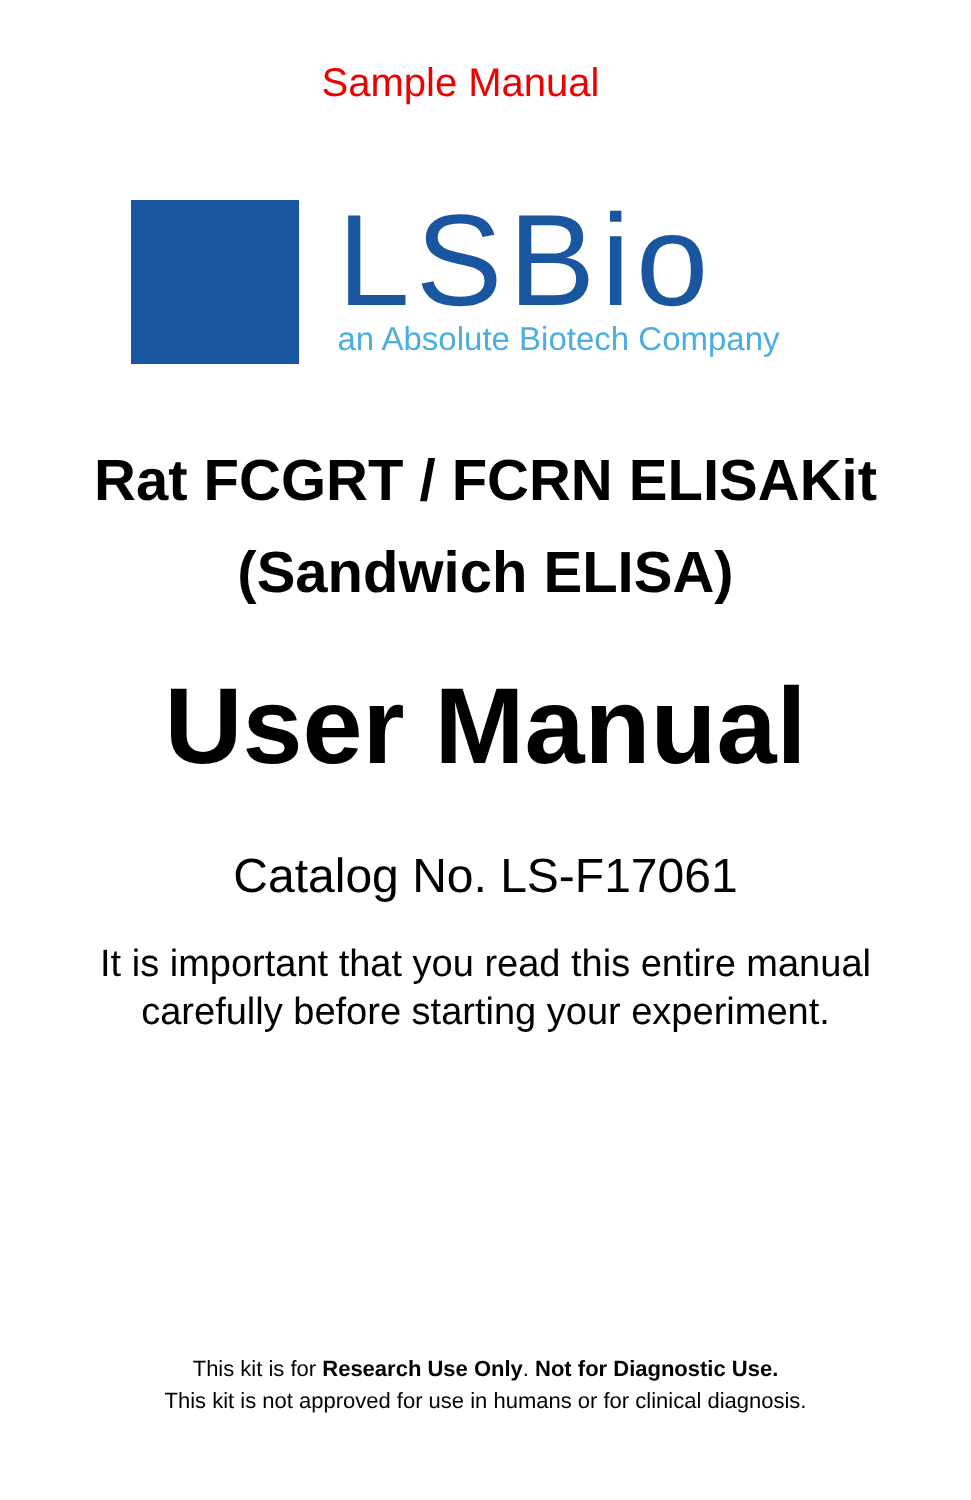Sample Manual
LSBio
an Absolute Biotech Company
Rat FCGRT / FCRN ELISAKit
(Sandwich ELISA)
User Manual
Catalog No. LS-F17061
It is important that you read this entire manual
carefully before starting your experiment.
This kit is for Research Use Only. Not for Diagnostic Use.
This kit is not approved for use in humans or for clinical diagnosis.